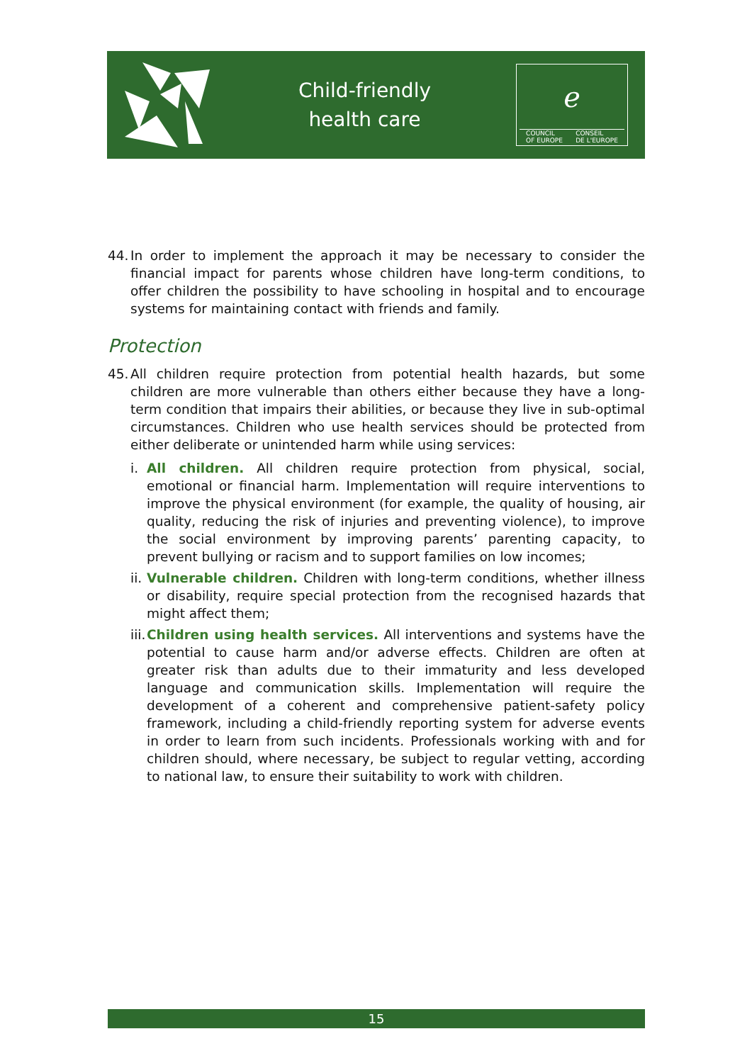Child-friendly
health care
ℯ
COUNCIL
OF EUROPE CONSEIL
DE L'EUROPE
44. In order to implement the approach it may be necessary to consider the financial impact for parents whose children have long-term conditions, to offer children the possibility to have schooling in hospital and to encourage systems for maintaining contact with friends and family.
Protection
45. All children require protection from potential health hazards, but some children are more vulnerable than others either because they have a long-term condition that impairs their abilities, or because they live in sub-optimal circumstances. Children who use health services should be protected from either deliberate or unintended harm while using services:
i. All children. All children require protection from physical, social, emotional or financial harm. Implementation will require interventions to improve the physical environment (for example, the quality of housing, air quality, reducing the risk of injuries and preventing violence), to improve the social environment by improving parents’ parenting capacity, to prevent bullying or racism and to support families on low incomes;
ii. Vulnerable children. Children with long-term conditions, whether illness or disability, require special protection from the recognised hazards that might affect them;
iii. Children using health services. All interventions and systems have the potential to cause harm and/or adverse effects. Children are often at greater risk than adults due to their immaturity and less developed language and communication skills. Implementation will require the development of a coherent and comprehensive patient-safety policy framework, including a child-friendly reporting system for adverse events in order to learn from such incidents. Professionals working with and for children should, where necessary, be subject to regular vetting, according to national law, to ensure their suitability to work with children.
15